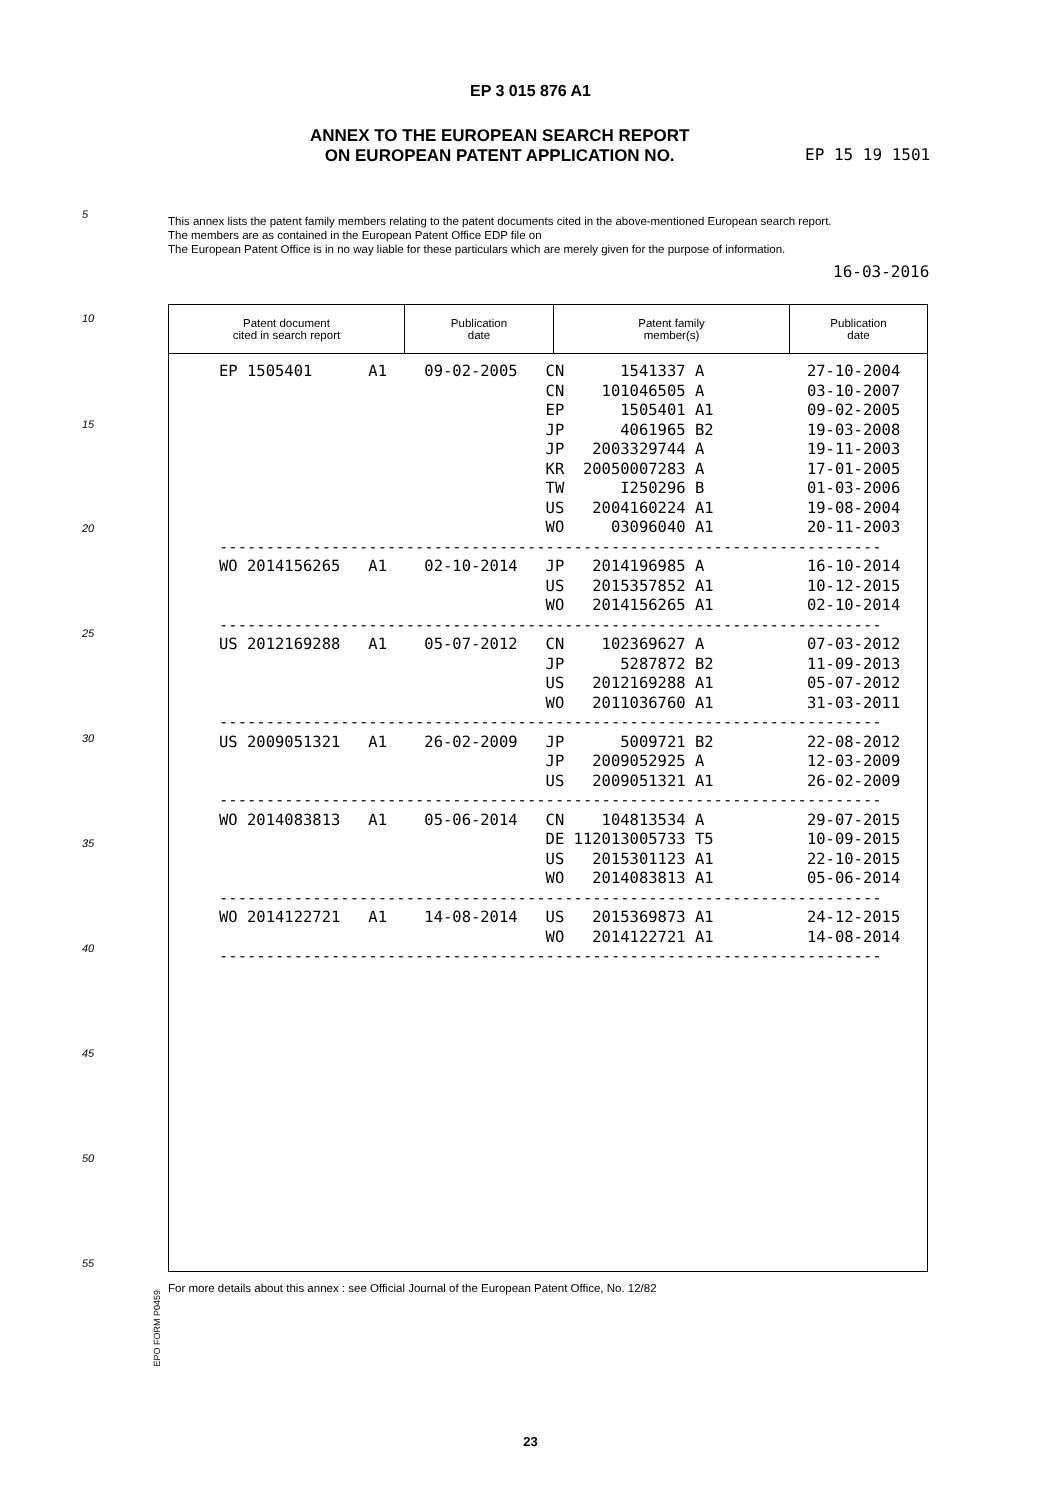EP 3 015 876 A1
ANNEX TO THE EUROPEAN SEARCH REPORT
ON EUROPEAN PATENT APPLICATION NO.
EP 15 19 1501
5
This annex lists the patent family members relating to the patent documents cited in the above-mentioned European search report.
The members are as contained in the European Patent Office EDP file on
The European Patent Office is in no way liable for these particulars which are merely given for the purpose of information.
16-03-2016
10
15
20
25
30
35
40
45
50
55
| Patent document cited in search report | Publication date | Patent family member(s) | Publication date |
| --- | --- | --- | --- |
EP 1505401      A1    09-02-2005   CN      1541337 A           27-10-2004
                                   CN    101046505 A           03-10-2007
                                   EP      1505401 A1          09-02-2005
                                   JP      4061965 B2          19-03-2008
                                   JP   2003329744 A           19-11-2003
                                   KR  20050007283 A           17-01-2005
                                   TW      I250296 B           01-03-2006
                                   US   2004160224 A1          19-08-2004
                                   WO     03096040 A1          20-11-2003
-----------------------------------------------------------------------
WO 2014156265   A1    02-10-2014   JP   2014196985 A           16-10-2014
                                   US   2015357852 A1          10-12-2015
                                   WO   2014156265 A1          02-10-2014
-----------------------------------------------------------------------
US 2012169288   A1    05-07-2012   CN    102369627 A           07-03-2012
                                   JP      5287872 B2          11-09-2013
                                   US   2012169288 A1          05-07-2012
                                   WO   2011036760 A1          31-03-2011
-----------------------------------------------------------------------
US 2009051321   A1    26-02-2009   JP      5009721 B2          22-08-2012
                                   JP   2009052925 A           12-03-2009
                                   US   2009051321 A1          26-02-2009
-----------------------------------------------------------------------
WO 2014083813   A1    05-06-2014   CN    104813534 A           29-07-2015
                                   DE 112013005733 T5          10-09-2015
                                   US   2015301123 A1          22-10-2015
                                   WO   2014083813 A1          05-06-2014
-----------------------------------------------------------------------
WO 2014122721   A1    14-08-2014   US   2015369873 A1          24-12-2015
                                   WO   2014122721 A1          14-08-2014
-----------------------------------------------------------------------
EPO FORM P0459
For more details about this annex : see Official Journal of the European Patent Office, No. 12/82
23